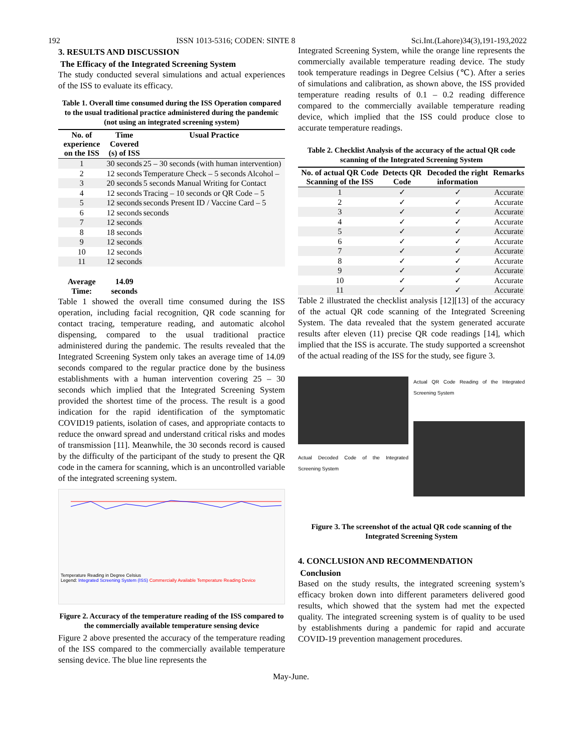192 ISSN 1013-5316; CODEN: SINTE 8 Sci.Int.(Lahore)34(3),191-193,2022
3. RESULTS AND DISCUSSION
The Efficacy of the Integrated Screening System
The study conducted several simulations and actual experiences of the ISS to evaluate its efficacy.
Table 1. Overall time consumed during the ISS Operation compared to the usual traditional practice administered during the pandemic (not using an integrated screening system)
| No. of experience on the ISS | Time Covered (s) of ISS | Usual Practice |
| --- | --- | --- |
| 1 | 30 seconds | 25 – 30 seconds (with human intervention) Temperature Check – 5 seconds Alcohol – 5 seconds Manual Writing for Contact Tracing – 10 seconds or QR Code – 5 seconds Present ID / Vaccine Card – 5 seconds |
| 2 | 12 seconds | |
| 3 | 20 seconds | |
| 4 | 12 seconds | |
| 5 | 12 seconds | |
| 6 | 12 seconds | |
| 7 | 12 seconds | |
| 8 | 18 seconds | |
| 9 | 12 seconds | |
| 10 | 12 seconds | |
| 11 | 12 seconds | |
| Average Time: | 14.09 seconds | |
Table 1 showed the overall time consumed during the ISS operation, including facial recognition, QR code scanning for contact tracing, temperature reading, and automatic alcohol dispensing, compared to the usual traditional practice administered during the pandemic. The results revealed that the Integrated Screening System only takes an average time of 14.09 seconds compared to the regular practice done by the business establishments with a human intervention covering 25 – 30 seconds which implied that the Integrated Screening System provided the shortest time of the process. The result is a good indication for the rapid identification of the symptomatic COVID19 patients, isolation of cases, and appropriate contacts to reduce the onward spread and understand critical risks and modes of transmission [11]. Meanwhile, the 30 seconds record is caused by the difficulty of the participant of the study to present the QR code in the camera for scanning, which is an uncontrolled variable of the integrated screening system.
Temperature Reading in Degree Celsius
Legend: Integrated Screening System (ISS) Commercially Available Temperature Reading Device
Figure 2. Accuracy of the temperature reading of the ISS compared to the commercially available temperature sensing device
Figure 2 above presented the accuracy of the temperature reading of the ISS compared to the commercially available temperature sensing device. The blue line represents the
Integrated Screening System, while the orange line represents the commercially available temperature reading device. The study took temperature readings in Degree Celsius (℃). After a series of simulations and calibration, as shown above, the ISS provided temperature reading results of 0.1 – 0.2 reading difference compared to the commercially available temperature reading device, which implied that the ISS could produce close to accurate temperature readings.
Table 2. Checklist Analysis of the accuracy of the actual QR code scanning of the Integrated Screening System
| No. of actual QR Code Scanning of the ISS | Detects QR Code | Decoded the right information | Remarks |
| --- | --- | --- | --- |
| 1 | ✓ | ✓ | Accurate |
| 2 | ✓ | ✓ | Accurate |
| 3 | ✓ | ✓ | Accurate |
| 4 | ✓ | ✓ | Accurate |
| 5 | ✓ | ✓ | Accurate |
| 6 | ✓ | ✓ | Accurate |
| 7 | ✓ | ✓ | Accurate |
| 8 | ✓ | ✓ | Accurate |
| 9 | ✓ | ✓ | Accurate |
| 10 | ✓ | ✓ | Accurate |
| 11 | ✓ | ✓ | Accurate |
Table 2 illustrated the checklist analysis [12][13] of the accuracy of the actual QR code scanning of the Integrated Screening System. The data revealed that the system generated accurate results after eleven (11) precise QR code readings [14], which implied that the ISS is accurate. The study supported a screenshot of the actual reading of the ISS for the study, see figure 3.
Actual Decoded Code of the Integrated Screening System
Actual QR Code Reading of the Integrated Screening System
Figure 3. The screenshot of the actual QR code scanning of the Integrated Screening System
4. CONCLUSION AND RECOMMENDATION
Conclusion
Based on the study results, the integrated screening system’s efficacy broken down into different parameters delivered good results, which showed that the system had met the expected quality. The integrated screening system is of quality to be used by establishments during a pandemic for rapid and accurate COVID-19 prevention management procedures.
May-June.